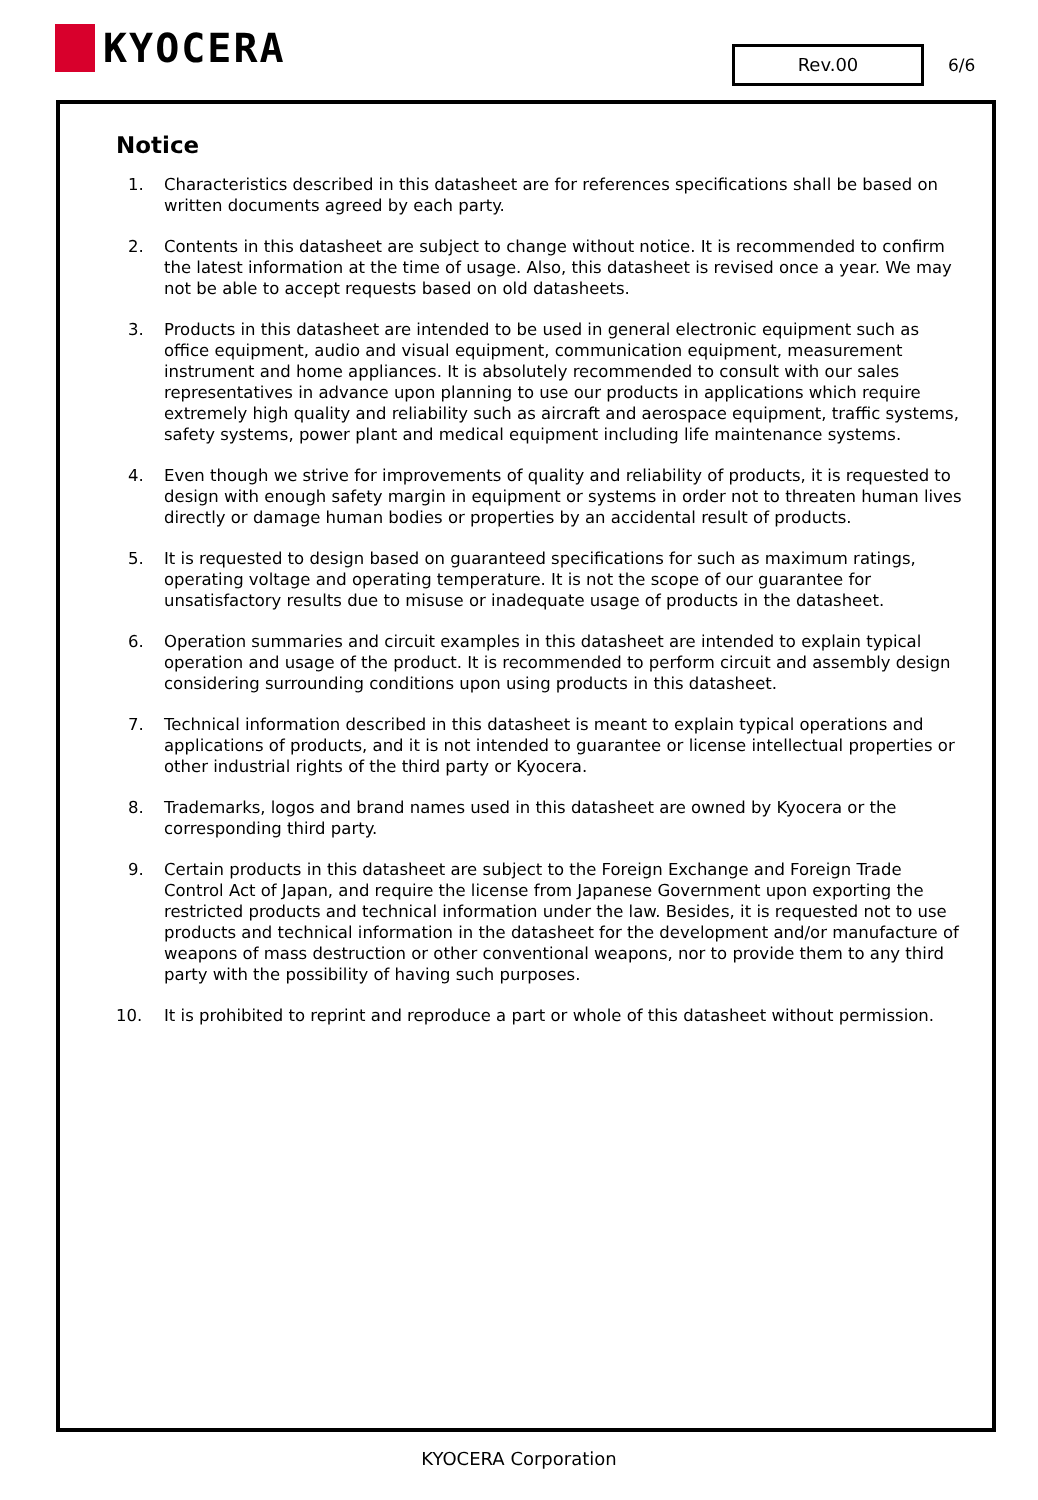KYOCERA
Rev.00 6/6
Notice
1. Characteristics described in this datasheet are for references specifications shall be based on written documents agreed by each party.
2. Contents in this datasheet are subject to change without notice. It is recommended to confirm the latest information at the time of usage. Also, this datasheet is revised once a year. We may not be able to accept requests based on old datasheets.
3. Products in this datasheet are intended to be used in general electronic equipment such as office equipment, audio and visual equipment, communication equipment, measurement instrument and home appliances. It is absolutely recommended to consult with our sales representatives in advance upon planning to use our products in applications which require extremely high quality and reliability such as aircraft and aerospace equipment, traffic systems, safety systems, power plant and medical equipment including life maintenance systems.
4. Even though we strive for improvements of quality and reliability of products, it is requested to design with enough safety margin in equipment or systems in order not to threaten human lives directly or damage human bodies or properties by an accidental result of products.
5. It is requested to design based on guaranteed specifications for such as maximum ratings, operating voltage and operating temperature. It is not the scope of our guarantee for unsatisfactory results due to misuse or inadequate usage of products in the datasheet.
6. Operation summaries and circuit examples in this datasheet are intended to explain typical operation and usage of the product. It is recommended to perform circuit and assembly design considering surrounding conditions upon using products in this datasheet.
7. Technical information described in this datasheet is meant to explain typical operations and applications of products, and it is not intended to guarantee or license intellectual properties or other industrial rights of the third party or Kyocera.
8. Trademarks, logos and brand names used in this datasheet are owned by Kyocera or the corresponding third party.
9. Certain products in this datasheet are subject to the Foreign Exchange and Foreign Trade Control Act of Japan, and require the license from Japanese Government upon exporting the restricted products and technical information under the law. Besides, it is requested not to use products and technical information in the datasheet for the development and/or manufacture of weapons of mass destruction or other conventional weapons, nor to provide them to any third party with the possibility of having such purposes.
10. It is prohibited to reprint and reproduce a part or whole of this datasheet without permission.
KYOCERA Corporation